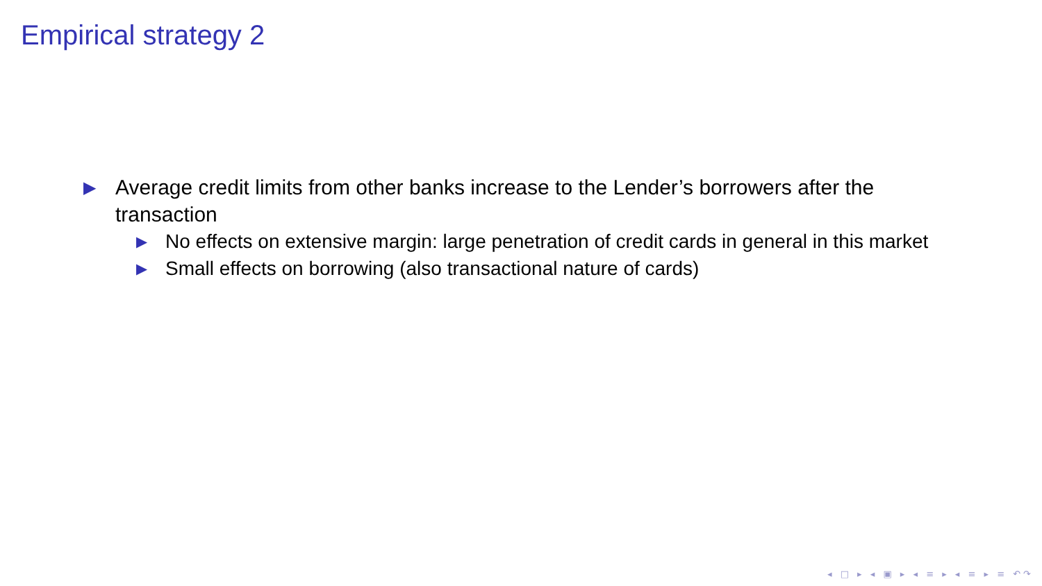Empirical strategy 2
▶ Average credit limits from other banks increase to the Lender’s borrowers after the transaction
▶ No effects on extensive margin: large penetration of credit cards in general in this market
▶ Small effects on borrowing (also transactional nature of cards)
◂ □ ▸ ◂ ▣ ▸ ◂ ≡ ▸ ◂ ≡ ▸ ≡ ↶↷